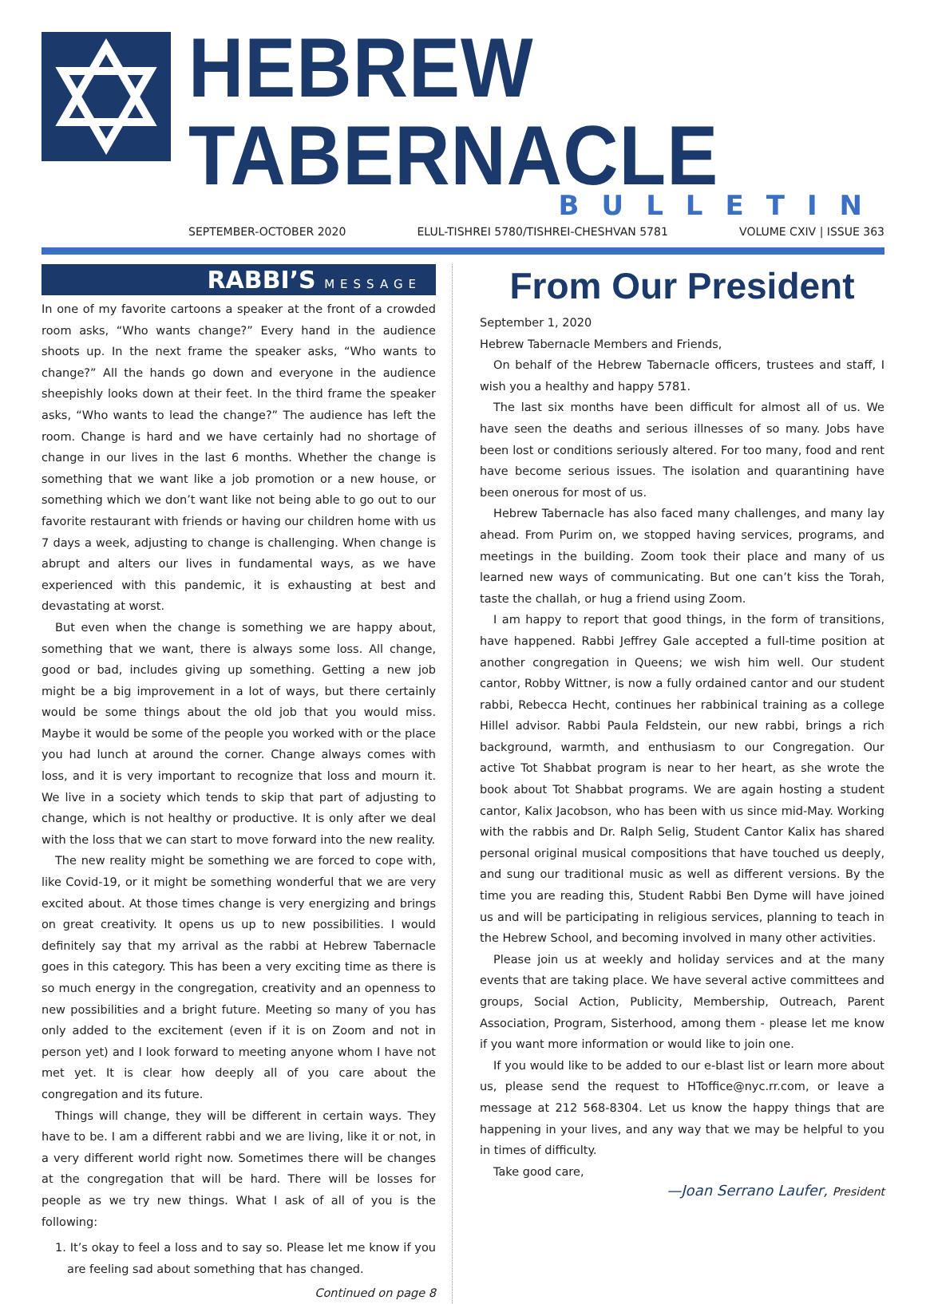HEBREW TABERNACLE
BULLETIN
SEPTEMBER-OCTOBER 2020 ELUL-TISHREI 5780/TISHREI-CHESHVAN 5781 VOLUME CXIV | ISSUE 363
RABBI’S MESSAGE
In one of my favorite cartoons a speaker at the front of a crowded room asks, “Who wants change?” Every hand in the audience shoots up. In the next frame the speaker asks, “Who wants to change?” All the hands go down and everyone in the audience sheepishly looks down at their feet. In the third frame the speaker asks, “Who wants to lead the change?” The audience has left the room. Change is hard and we have certainly had no shortage of change in our lives in the last 6 months. Whether the change is something that we want like a job promotion or a new house, or something which we don’t want like not being able to go out to our favorite restaurant with friends or having our children home with us 7 days a week, adjusting to change is challenging. When change is abrupt and alters our lives in fundamental ways, as we have experienced with this pandemic, it is exhausting at best and devastating at worst.
But even when the change is something we are happy about, something that we want, there is always some loss. All change, good or bad, includes giving up something. Getting a new job might be a big improvement in a lot of ways, but there certainly would be some things about the old job that you would miss. Maybe it would be some of the people you worked with or the place you had lunch at around the corner. Change always comes with loss, and it is very important to recognize that loss and mourn it. We live in a society which tends to skip that part of adjusting to change, which is not healthy or productive. It is only after we deal with the loss that we can start to move forward into the new reality.
The new reality might be something we are forced to cope with, like Covid-19, or it might be something wonderful that we are very excited about. At those times change is very energizing and brings on great creativity. It opens us up to new possibilities. I would definitely say that my arrival as the rabbi at Hebrew Tabernacle goes in this category. This has been a very exciting time as there is so much energy in the congregation, creativity and an openness to new possibilities and a bright future. Meeting so many of you has only added to the excitement (even if it is on Zoom and not in person yet) and I look forward to meeting anyone whom I have not met yet. It is clear how deeply all of you care about the congregation and its future.
Things will change, they will be different in certain ways. They have to be. I am a different rabbi and we are living, like it or not, in a very different world right now. Sometimes there will be changes at the congregation that will be hard. There will be losses for people as we try new things. What I ask of all of you is the following:
1. It’s okay to feel a loss and to say so. Please let me know if you are feeling sad about something that has changed.
Continued on page 8
From Our President
September 1, 2020
Hebrew Tabernacle Members and Friends,
On behalf of the Hebrew Tabernacle officers, trustees and staff, I wish you a healthy and happy 5781.
The last six months have been difficult for almost all of us. We have seen the deaths and serious illnesses of so many. Jobs have been lost or conditions seriously altered. For too many, food and rent have become serious issues. The isolation and quarantining have been onerous for most of us.
Hebrew Tabernacle has also faced many challenges, and many lay ahead. From Purim on, we stopped having services, programs, and meetings in the building. Zoom took their place and many of us learned new ways of communicating. But one can’t kiss the Torah, taste the challah, or hug a friend using Zoom.
I am happy to report that good things, in the form of transitions, have happened. Rabbi Jeffrey Gale accepted a full-time position at another congregation in Queens; we wish him well. Our student cantor, Robby Wittner, is now a fully ordained cantor and our student rabbi, Rebecca Hecht, continues her rabbinical training as a college Hillel advisor. Rabbi Paula Feldstein, our new rabbi, brings a rich background, warmth, and enthusiasm to our Congregation. Our active Tot Shabbat program is near to her heart, as she wrote the book about Tot Shabbat programs. We are again hosting a student cantor, Kalix Jacobson, who has been with us since mid-May. Working with the rabbis and Dr. Ralph Selig, Student Cantor Kalix has shared personal original musical compositions that have touched us deeply, and sung our traditional music as well as different versions. By the time you are reading this, Student Rabbi Ben Dyme will have joined us and will be participating in religious services, planning to teach in the Hebrew School, and becoming involved in many other activities.
Please join us at weekly and holiday services and at the many events that are taking place. We have several active committees and groups, Social Action, Publicity, Membership, Outreach, Parent Association, Program, Sisterhood, among them - please let me know if you want more information or would like to join one.
If you would like to be added to our e-blast list or learn more about us, please send the request to HToffice@nyc.rr.com, or leave a message at 212 568-8304. Let us know the happy things that are happening in your lives, and any way that we may be helpful to you in times of difficulty.
Take good care,
—Joan Serrano Laufer, President